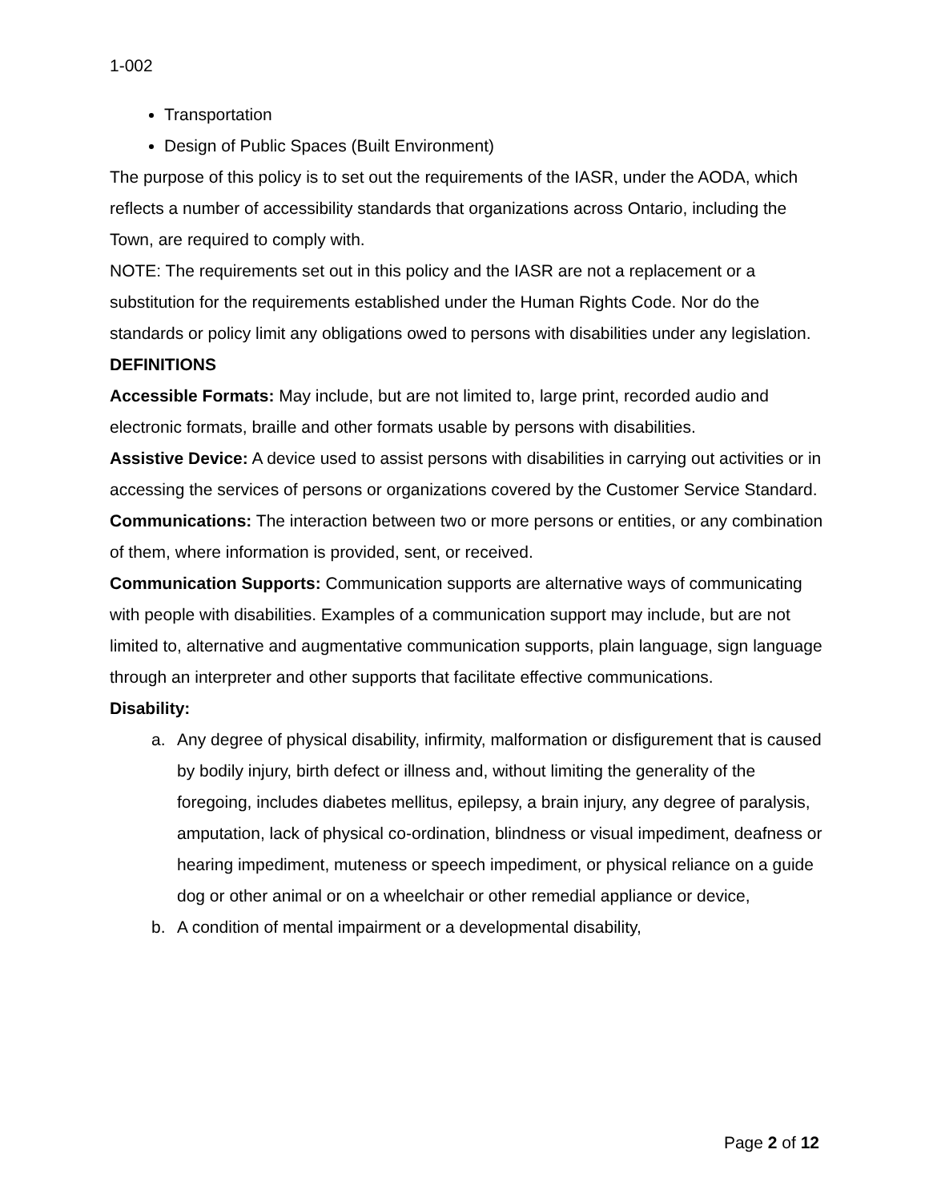1-002
Transportation
Design of Public Spaces (Built Environment)
The purpose of this policy is to set out the requirements of the IASR, under the AODA, which reflects a number of accessibility standards that organizations across Ontario, including the Town, are required to comply with.
NOTE: The requirements set out in this policy and the IASR are not a replacement or a substitution for the requirements established under the Human Rights Code. Nor do the standards or policy limit any obligations owed to persons with disabilities under any legislation.
DEFINITIONS
Accessible Formats: May include, but are not limited to, large print, recorded audio and electronic formats, braille and other formats usable by persons with disabilities.
Assistive Device: A device used to assist persons with disabilities in carrying out activities or in accessing the services of persons or organizations covered by the Customer Service Standard.
Communications: The interaction between two or more persons or entities, or any combination of them, where information is provided, sent, or received.
Communication Supports: Communication supports are alternative ways of communicating with people with disabilities. Examples of a communication support may include, but are not limited to, alternative and augmentative communication supports, plain language, sign language through an interpreter and other supports that facilitate effective communications.
Disability:
a. Any degree of physical disability, infirmity, malformation or disfigurement that is caused by bodily injury, birth defect or illness and, without limiting the generality of the foregoing, includes diabetes mellitus, epilepsy, a brain injury, any degree of paralysis, amputation, lack of physical co-ordination, blindness or visual impediment, deafness or hearing impediment, muteness or speech impediment, or physical reliance on a guide dog or other animal or on a wheelchair or other remedial appliance or device,
b. A condition of mental impairment or a developmental disability,
Page 2 of 12